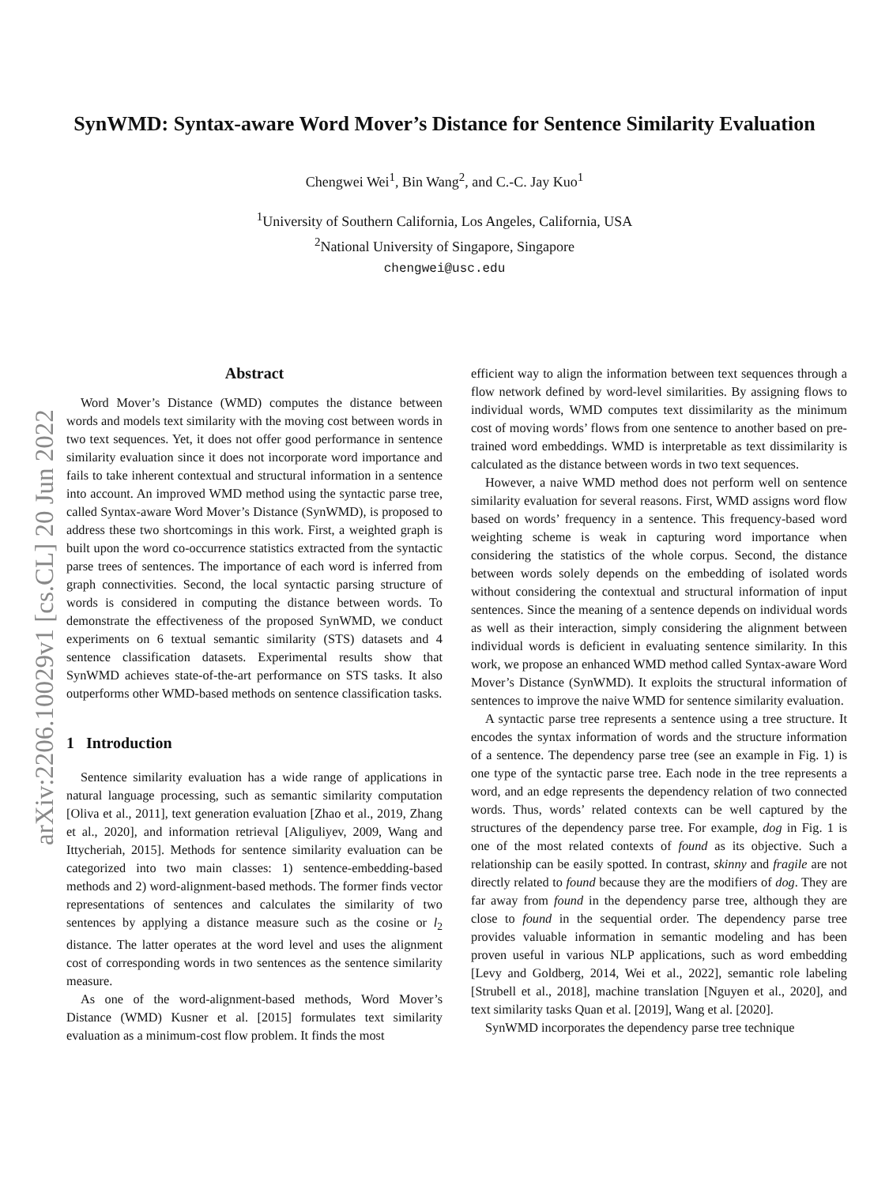arXiv:2206.10029v1 [cs.CL] 20 Jun 2022
SynWMD: Syntax-aware Word Mover’s Distance for Sentence Similarity Evaluation
Chengwei Wei<sup>1</sup>, Bin Wang<sup>2</sup>, and C.-C. Jay Kuo<sup>1</sup>
<sup>1</sup> University of Southern California, Los Angeles, California, USA
<sup>2</sup> National University of Singapore, Singapore
chengwei@usc.edu
Abstract
Word Mover’s Distance (WMD) computes the distance between words and models text similarity with the moving cost between words in two text sequences. Yet, it does not offer good performance in sentence similarity evaluation since it does not incorporate word importance and fails to take inherent contextual and structural information in a sentence into account. An improved WMD method using the syntactic parse tree, called Syntax-aware Word Mover’s Distance (SynWMD), is proposed to address these two shortcomings in this work. First, a weighted graph is built upon the word co-occurrence statistics extracted from the syntactic parse trees of sentences. The importance of each word is inferred from graph connectivities. Second, the local syntactic parsing structure of words is considered in computing the distance between words. To demonstrate the effectiveness of the proposed SynWMD, we conduct experiments on 6 textual semantic similarity (STS) datasets and 4 sentence classification datasets. Experimental results show that SynWMD achieves state-of-the-art performance on STS tasks. It also outperforms other WMD-based methods on sentence classification tasks.
1 Introduction
Sentence similarity evaluation has a wide range of applications in natural language processing, such as semantic similarity computation [Oliva et al., 2011], text generation evaluation [Zhao et al., 2019, Zhang et al., 2020], and information retrieval [Aliguliyev, 2009, Wang and Ittycheriah, 2015]. Methods for sentence similarity evaluation can be categorized into two main classes: 1) sentence-embedding-based methods and 2) word-alignment-based methods. The former finds vector representations of sentences and calculates the similarity of two sentences by applying a distance measure such as the cosine or l<sub>2</sub> distance. The latter operates at the word level and uses the alignment cost of corresponding words in two sentences as the sentence similarity measure.
As one of the word-alignment-based methods, Word Mover’s Distance (WMD) Kusner et al. [2015] formulates text similarity evaluation as a minimum-cost flow problem. It finds the most
efficient way to align the information between text sequences through a flow network defined by word-level similarities. By assigning flows to individual words, WMD computes text dissimilarity as the minimum cost of moving words’ flows from one sentence to another based on pre-trained word embeddings. WMD is interpretable as text dissimilarity is calculated as the distance between words in two text sequences.
However, a naive WMD method does not perform well on sentence similarity evaluation for several reasons. First, WMD assigns word flow based on words’ frequency in a sentence. This frequency-based word weighting scheme is weak in capturing word importance when considering the statistics of the whole corpus. Second, the distance between words solely depends on the embedding of isolated words without considering the contextual and structural information of input sentences. Since the meaning of a sentence depends on individual words as well as their interaction, simply considering the alignment between individual words is deficient in evaluating sentence similarity. In this work, we propose an enhanced WMD method called Syntax-aware Word Mover’s Distance (SynWMD). It exploits the structural information of sentences to improve the naive WMD for sentence similarity evaluation.
A syntactic parse tree represents a sentence using a tree structure. It encodes the syntax information of words and the structure information of a sentence. The dependency parse tree (see an example in Fig. 1) is one type of the syntactic parse tree. Each node in the tree represents a word, and an edge represents the dependency relation of two connected words. Thus, words’ related contexts can be well captured by the structures of the dependency parse tree. For example, dog in Fig. 1 is one of the most related contexts of found as its objective. Such a relationship can be easily spotted. In contrast, skinny and fragile are not directly related to found because they are the modifiers of dog. They are far away from found in the dependency parse tree, although they are close to found in the sequential order. The dependency parse tree provides valuable information in semantic modeling and has been proven useful in various NLP applications, such as word embedding [Levy and Goldberg, 2014, Wei et al., 2022], semantic role labeling [Strubell et al., 2018], machine translation [Nguyen et al., 2020], and text similarity tasks Quan et al. [2019], Wang et al. [2020].
SynWMD incorporates the dependency parse tree technique